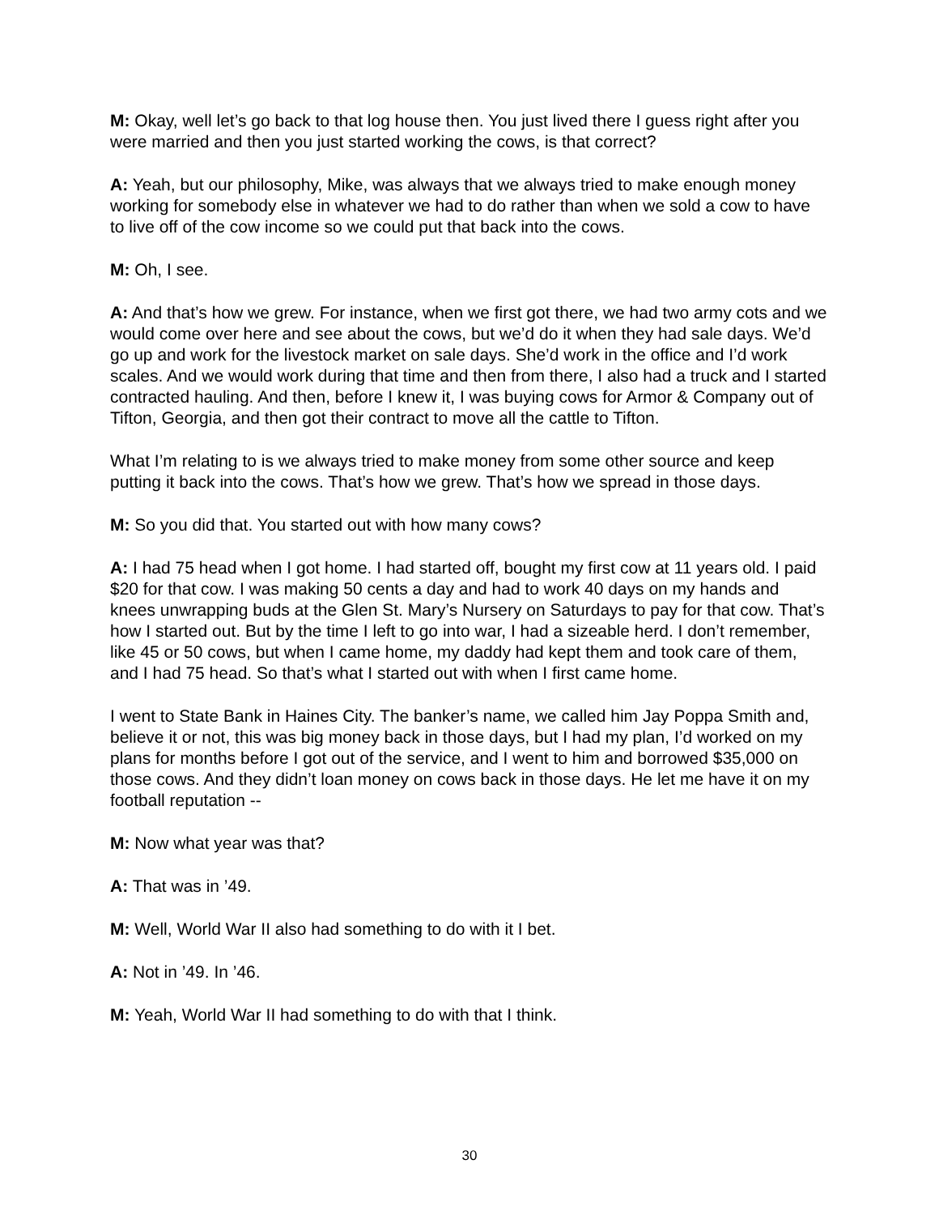M: Okay, well let’s go back to that log house then. You just lived there I guess right after you were married and then you just started working the cows, is that correct?
A: Yeah, but our philosophy, Mike, was always that we always tried to make enough money working for somebody else in whatever we had to do rather than when we sold a cow to have to live off of the cow income so we could put that back into the cows.
M: Oh, I see.
A: And that’s how we grew. For instance, when we first got there, we had two army cots and we would come over here and see about the cows, but we’d do it when they had sale days. We’d go up and work for the livestock market on sale days. She’d work in the office and I’d work scales. And we would work during that time and then from there, I also had a truck and I started contracted hauling. And then, before I knew it, I was buying cows for Armor & Company out of Tifton, Georgia, and then got their contract to move all the cattle to Tifton.
What I’m relating to is we always tried to make money from some other source and keep putting it back into the cows. That’s how we grew. That’s how we spread in those days.
M: So you did that. You started out with how many cows?
A: I had 75 head when I got home. I had started off, bought my first cow at 11 years old. I paid $20 for that cow. I was making 50 cents a day and had to work 40 days on my hands and knees unwrapping buds at the Glen St. Mary’s Nursery on Saturdays to pay for that cow. That’s how I started out. But by the time I left to go into war, I had a sizeable herd. I don’t remember, like 45 or 50 cows, but when I came home, my daddy had kept them and took care of them, and I had 75 head. So that’s what I started out with when I first came home.
I went to State Bank in Haines City. The banker’s name, we called him Jay Poppa Smith and, believe it or not, this was big money back in those days, but I had my plan, I’d worked on my plans for months before I got out of the service, and I went to him and borrowed $35,000 on those cows. And they didn’t loan money on cows back in those days. He let me have it on my football reputation --
M: Now what year was that?
A: That was in ’49.
M: Well, World War II also had something to do with it I bet.
A: Not in ’49. In ’46.
M: Yeah, World War II had something to do with that I think.
30